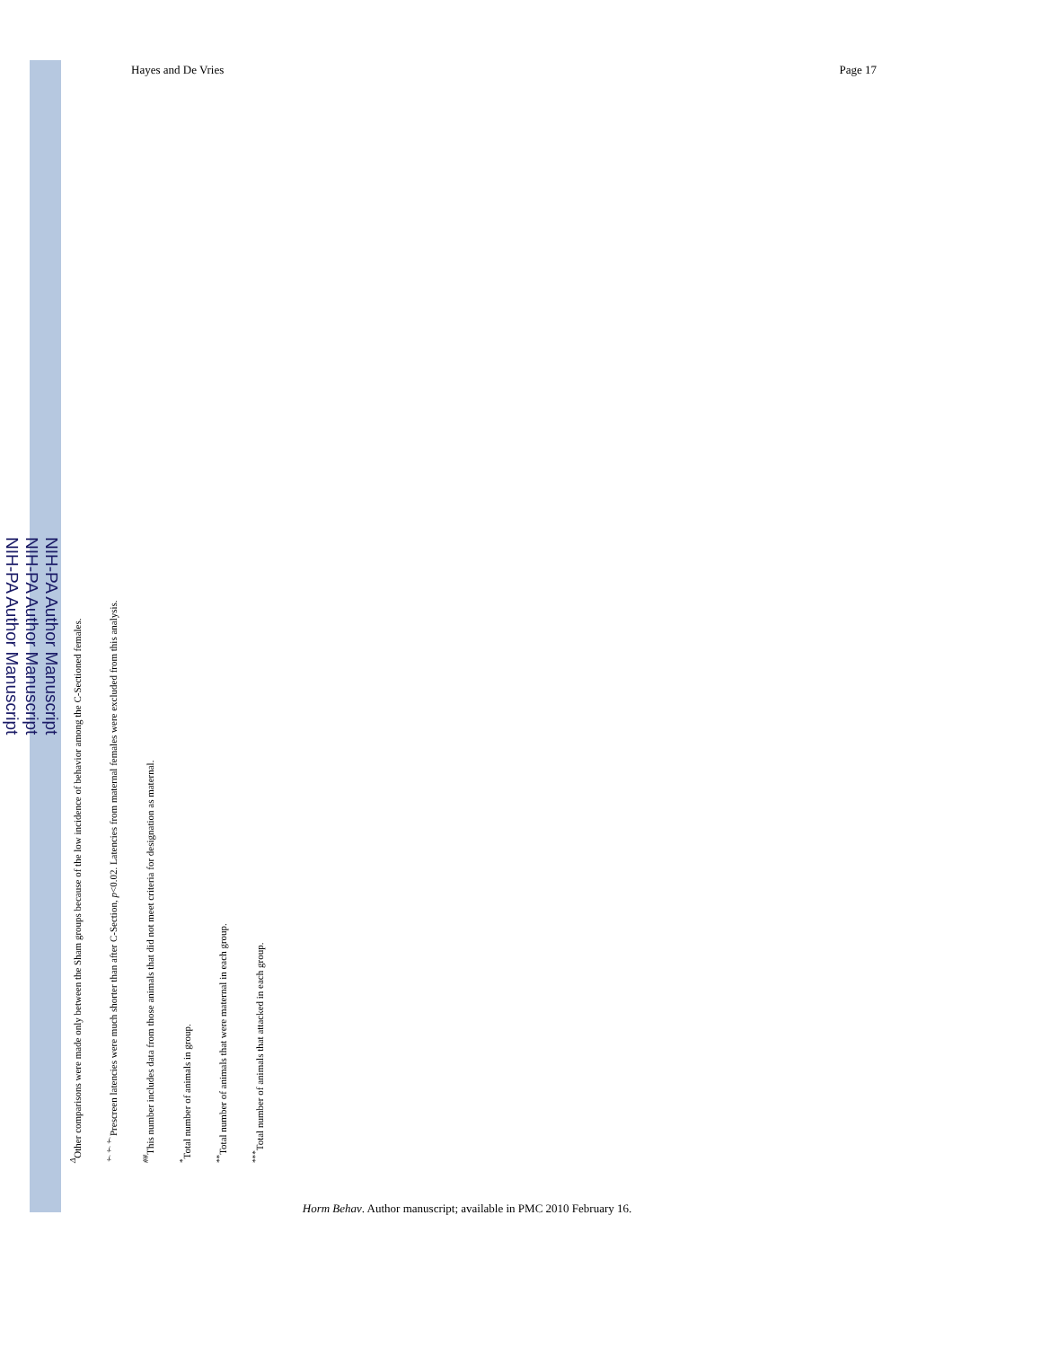NIH-PA Author Manuscript
NIH-PA Author Manuscript
NIH-PA Author Manuscript
Hayes and De Vries Page 17
<sup>Δ</sup>Other comparisons were made only between the Sham groups because of the low incidence of behavior among the C-Sectioned females.
<sup>†††</sup> Prescreen latencies were much shorter than after C-Section, p<0.02. Latencies from maternal females were excluded from this analysis.
<sup>##</sup> This number includes data from those animals that did not meet criteria for designation as maternal.
<sup>*</sup> Total number of animals in group.
<sup>**</sup> Total number of animals that were maternal in each group.
<sup>***</sup> Total number of animals that attacked in each group.
Horm Behav. Author manuscript; available in PMC 2010 February 16.